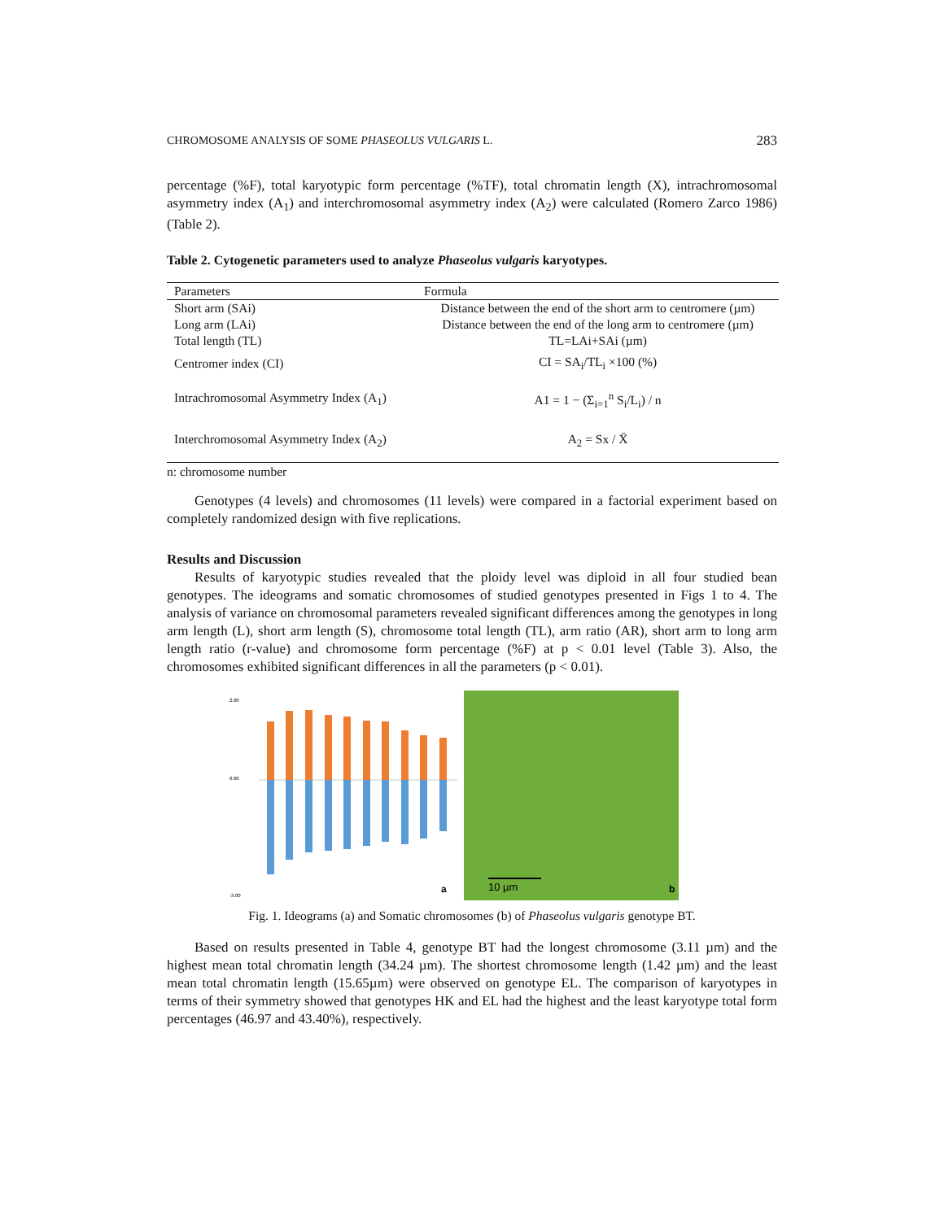CHROMOSOME ANALYSIS OF SOME PHASEOLUS VULGARIS L. 283
percentage (%F), total karyotypic form percentage (%TF), total chromatin length (X), intrachromosomal asymmetry index (A<sub>1</sub>) and interchromosomal asymmetry index (A<sub>2</sub>) were calculated (Romero Zarco 1986) (Table 2).
Table 2. Cytogenetic parameters used to analyze Phaseolus vulgaris karyotypes.
| Parameters | Formula |
| --- | --- |
| Short arm (SAi) | Distance between the end of the short arm to centromere (µm) |
| Long arm (LAi) | Distance between the end of the long arm to centromere (µm) |
| Total length (TL) | TL=LAi+SAi (µm) |
| Centromer index (CI) | CI = SA<sub>i</sub>/TL<sub>i</sub> ×100 (%) |
| Intrachromosomal Asymmetry Index (A<sub>1</sub>) | A1 = 1 − (Σ<sub>i=1</sub><sup>n</sup> S<sub>i</sub>/L<sub>i</sub>) / n |
| Interchromosomal Asymmetry Index (A<sub>2</sub>) | A<sub>2</sub> = Sx / X̄ |
n: chromosome number
Genotypes (4 levels) and chromosomes (11 levels) were compared in a factorial experiment based on completely randomized design with five replications.
Results and Discussion
Results of karyotypic studies revealed that the ploidy level was diploid in all four studied bean genotypes. The ideograms and somatic chromosomes of studied genotypes presented in Figs 1 to 4. The analysis of variance on chromosomal parameters revealed significant differences among the genotypes in long arm length (L), short arm length (S), chromosome total length (TL), arm ratio (AR), short arm to long arm length ratio (r-value) and chromosome form percentage (%F) at p < 0.01 level (Table 3). Also, the chromosomes exhibited significant differences in all the parameters (p < 0.01).
2.00
0.00
-3.00
a
10 µm
b
Fig. 1. Ideograms (a) and Somatic chromosomes (b) of Phaseolus vulgaris genotype BT.
Based on results presented in Table 4, genotype BT had the longest chromosome (3.11 µm) and the highest mean total chromatin length (34.24 µm). The shortest chromosome length (1.42 µm) and the least mean total chromatin length (15.65µm) were observed on genotype EL. The comparison of karyotypes in terms of their symmetry showed that genotypes HK and EL had the highest and the least karyotype total form percentages (46.97 and 43.40%), respectively.